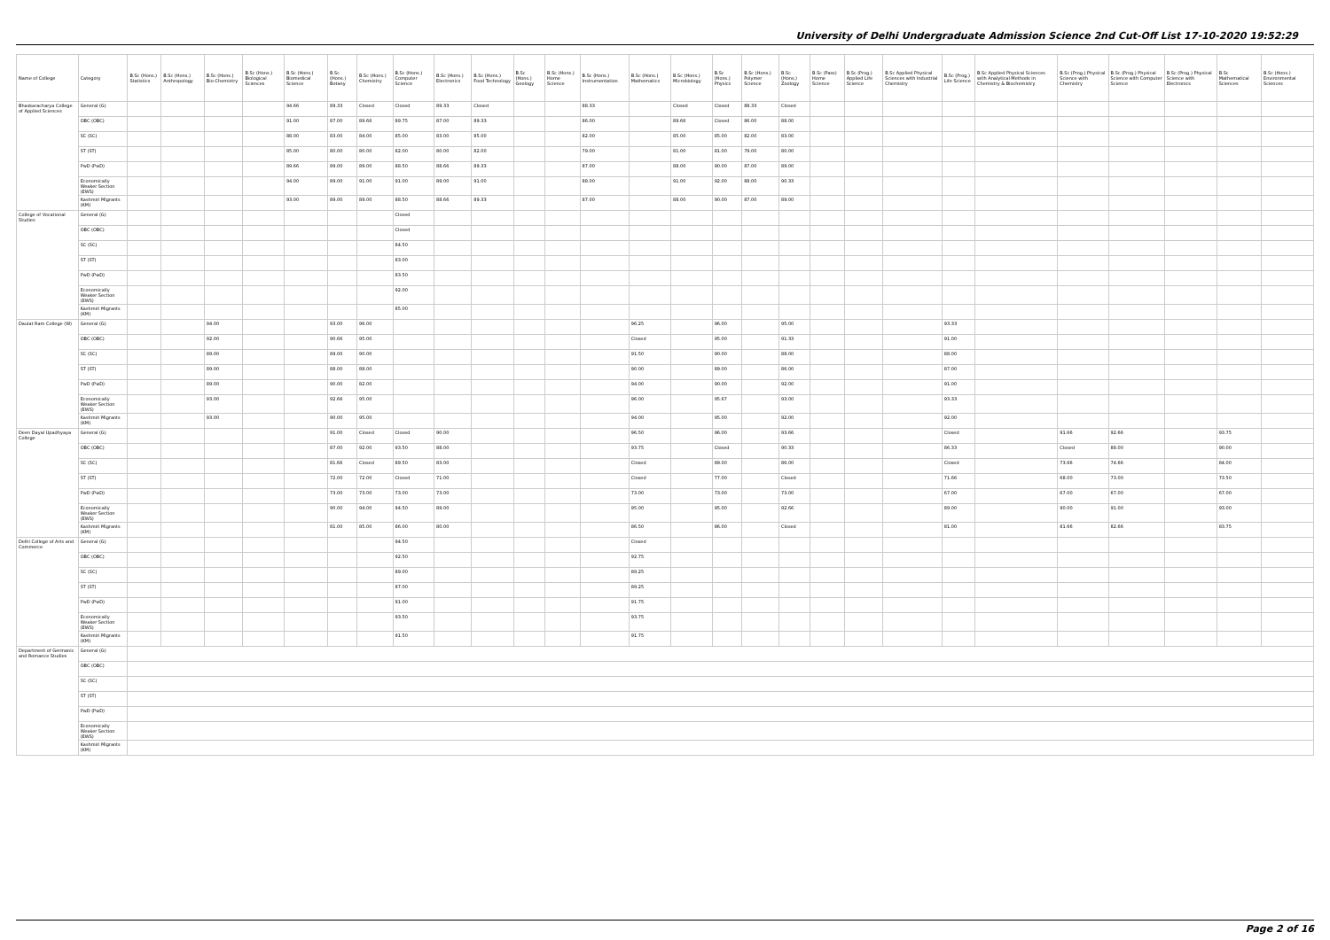University of Delhi Undergraduate Admission Science 2nd Cut-Off List 17-10-2020 19:52:29
| Name of College | Category | B.Sc (Hons.) Statistics | B.Sc (Hons.) Anthropology | B.Sc (Hons.) Bio-Chemistry | B.Sc (Hons.) Biological Sciences | B.Sc (Hons.) Biomedical Science | B.Sc (Hons.) Botany | B.Sc (Hons.) Chemistry | B.Sc (Hons.) Computer Science | B.Sc (Hons.) Electronics | B.Sc (Hons.) Food Technology | B.Sc (Hons.) Geology | B.Sc (Hons.) Home Science | B.Sc (Hons.) Instrumentation | B.Sc (Hons.) Mathematics | B.Sc (Hons.) Microbiology | B.Sc (Hons.) Physics | B.Sc (Hons.) Polymer Science | B.Sc (Hons.) Zoology | B.Sc (Pass) Home Science | B.Sc (Prog.) Applied Life Science | B.Sc Applied Physical Sciences with Industrial Chemistry | B.Sc (Prog.) Life Science | B.Sc Applied Physical Sciences with Analytical Methods in Chemistry & Biochemistry | B.Sc (Prog.) Physical Science with Chemistry | B.Sc (Prog.) Physical Science with Computer Science | B.Sc (Prog.) Physical Science with Electronics | B.Sc Mathematical Sciences | B.Sc (Hons.) Environmental Sciences |
| --- | --- | --- | --- | --- | --- | --- | --- | --- | --- | --- | --- | --- | --- | --- | --- | --- | --- | --- | --- | --- | --- | --- | --- | --- | --- | --- | --- | --- | --- |
| Bhaskaracharya College of Applied Sciences | General (G) | | | | | 94.66 | 89.33 | Closed | Closed | 89.33 | Closed | | | 88.33 | | Closed | Closed | 88.33 | Closed | | | | | | | | | | |
| | OBC (OBC) | | | | | 91.00 | 87.00 | 89.66 | 89.75 | 87.00 | 89.33 | | | 86.00 | | 89.66 | Closed | 86.00 | 88.00 | | | | | | | | | | |
| | SC (SC) | | | | | 88.00 | 83.00 | 84.00 | 85.00 | 83.00 | 85.00 | | | 82.00 | | 85.00 | 85.00 | 82.00 | 83.00 | | | | | | | | | | |
| | ST (ST) | | | | | 85.00 | 80.00 | 80.00 | 82.00 | 80.00 | 82.00 | | | 79.00 | | 81.00 | 81.00 | 79.00 | 80.00 | | | | | | | | | | |
| | PwD (PwD) | | | | | 89.66 | 89.00 | 89.00 | 88.50 | 88.66 | 89.33 | | | 87.00 | | 88.00 | 90.00 | 87.00 | 89.00 | | | | | | | | | | |
| | Economically Weaker Section (EWS) | | | | | 94.00 | 89.00 | 91.00 | 91.00 | 89.00 | 91.00 | | | 88.00 | | 91.00 | 92.00 | 88.00 | 90.33 | | | | | | | | | | |
| | Kashmiri Migrants (KM) | | | | | 93.00 | 89.00 | 89.00 | 88.50 | 88.66 | 89.33 | | | 87.00 | | 88.00 | 90.00 | 87.00 | 89.00 | | | | | | | | | | |
| College of Vocational Studies | General (G) | | | | | | | | Closed | | | | | | | | | | | | | | | | | | | | |
| | OBC (OBC) | | | | | | | | Closed | | | | | | | | | | | | | | | | | | | | |
| | SC (SC) | | | | | | | | 84.50 | | | | | | | | | | | | | | | | | | | | |
| | ST (ST) | | | | | | | | 83.00 | | | | | | | | | | | | | | | | | | | | |
| | PwD (PwD) | | | | | | | | 83.50 | | | | | | | | | | | | | | | | | | | | |
| | Economically Weaker Section (EWS) | | | | | | | | 92.00 | | | | | | | | | | | | | | | | | | | | |
| | Kashmiri Migrants (KM) | | | | | | | | 85.00 | | | | | | | | | | | | | | | | | | | | |
| Daulat Ram College (W) | General (G) | | | 94.00 | | | 93.00 | 96.00 | | | | | | | 96.25 | | 96.00 | | 95.00 | | | | 93.33 | | | | | | |
| | OBC (OBC) | | | 92.00 | | | 90.66 | 95.00 | | | | | | | Closed | | 95.00 | | 91.33 | | | | 91.00 | | | | | | |
| | SC (SC) | | | 89.00 | | | 89.00 | 90.00 | | | | | | | 91.50 | | 90.00 | | 88.00 | | | | 88.00 | | | | | | |
| | ST (ST) | | | 89.00 | | | 88.00 | 88.00 | | | | | | | 90.00 | | 89.00 | | 86.00 | | | | 87.00 | | | | | | |
| | PwD (PwD) | | | 89.00 | | | 90.00 | 82.00 | | | | | | | 94.00 | | 90.00 | | 92.00 | | | | 91.00 | | | | | | |
| | Economically Weaker Section (EWS) | | | 93.00 | | | 92.66 | 95.00 | | | | | | | 96.00 | | 95.67 | | 93.00 | | | | 93.33 | | | | | | |
| | Kashmiri Migrants (KM) | | | 93.00 | | | 90.00 | 95.00 | | | | | | | 94.00 | | 95.00 | | 92.00 | | | | 92.00 | | | | | | |
| Deen Dayal Upadhyaya College | General (G) | | | | | | 91.00 | Closed | Closed | 90.00 | | | | | 96.50 | | 96.00 | | 93.66 | | | | Closed | | 91.66 | 92.66 | | 93.75 | |
| | OBC (OBC) | | | | | | 87.00 | 92.00 | 93.50 | 88.00 | | | | | 93.75 | | Closed | | 90.33 | | | | 86.33 | | Closed | 88.00 | | 90.00 | |
| | SC (SC) | | | | | | 81.66 | Closed | 89.50 | 83.00 | | | | | Closed | | 89.00 | | 86.00 | | | | Closed | | 73.66 | 74.66 | | 84.00 | |
| | ST (ST) | | | | | | 72.00 | 72.00 | Closed | 71.00 | | | | | Closed | | 77.00 | | Closed | | | | 71.66 | | 68.00 | 73.00 | | 73.50 | |
| | PwD (PwD) | | | | | | 73.00 | 73.00 | 73.00 | 73.00 | | | | | 73.00 | | 73.00 | | 73.00 | | | | 67.00 | | 67.00 | 67.00 | | 67.00 | |
| | Economically Weaker Section (EWS) | | | | | | 90.00 | 94.00 | 94.50 | 89.00 | | | | | 95.00 | | 95.00 | | 92.66 | | | | 89.00 | | 90.00 | 91.00 | | 93.00 | |
| | Kashmiri Migrants (KM) | | | | | | 81.00 | 85.00 | 86.00 | 80.00 | | | | | 86.50 | | 86.00 | | Closed | | | | 81.00 | | 81.66 | 82.66 | | 83.75 | |
| Delhi College of Arts and Commerce | General (G) | | | | | | | | 94.50 | | | | | | Closed | | | | | | | | | | | | | | |
| | OBC (OBC) | | | | | | | | 92.50 | | | | | | 92.75 | | | | | | | | | | | | | | |
| | SC (SC) | | | | | | | | 89.00 | | | | | | 89.25 | | | | | | | | | | | | | | |
| | ST (ST) | | | | | | | | 87.00 | | | | | | 89.25 | | | | | | | | | | | | | | |
| | PwD (PwD) | | | | | | | | 91.00 | | | | | | 91.75 | | | | | | | | | | | | | | |
| | Economically Weaker Section (EWS) | | | | | | | | 93.50 | | | | | | 93.75 | | | | | | | | | | | | | | |
| | Kashmiri Migrants (KM) | | | | | | | | 91.50 | | | | | | 91.75 | | | | | | | | | | | | | | |
| Department of Germanic and Romance Studies | General (G) | | | | | | | | | | | | | | | | | | | | | | | | | | | | |
| | OBC (OBC) | | | | | | | | | | | | | | | | | | | | | | | | | | | | |
| | SC (SC) | | | | | | | | | | | | | | | | | | | | | | | | | | | | |
| | ST (ST) | | | | | | | | | | | | | | | | | | | | | | | | | | | | |
| | PwD (PwD) | | | | | | | | | | | | | | | | | | | | | | | | | | | | |
| | Economically Weaker Section (EWS) | | | | | | | | | | | | | | | | | | | | | | | | | | | | |
| | Kashmiri Migrants (KM) | | | | | | | | | | | | | | | | | | | | | | | | | | | | |
Page 2 of 16